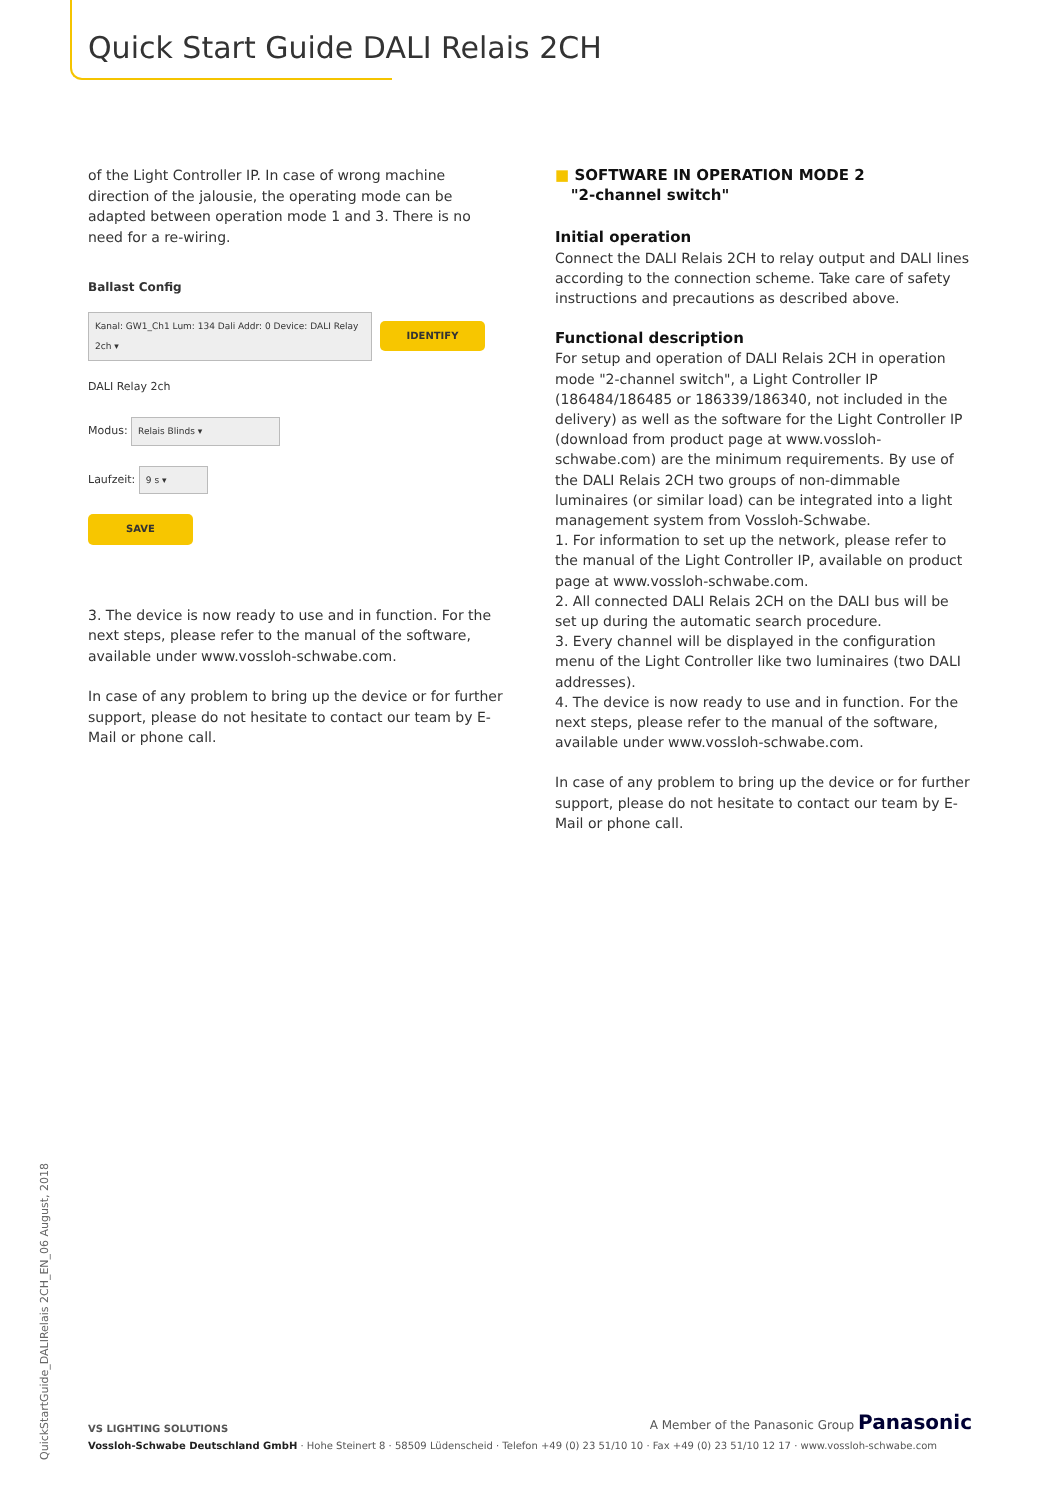Quick Start Guide DALI Relais 2CH
of the Light Controller IP. In case of wrong machine direction of the jalousie, the operating mode can be adapted between operation mode 1 and 3. There is no need for a re-wiring.
Ballast Config
Kanal: GW1_Ch1 Lum: 134 Dali Addr: 0 Device: DALI Relay 2ch ▾ IDENTIFY
DALI Relay 2ch
Modus: Relais Blinds ▾
Laufzeit: 9 s ▾
SAVE
3. The device is now ready to use and in function. For the next steps, please refer to the manual of the software, available under www.vossloh-schwabe.com.
In case of any problem to bring up the device or for further support, please do not hesitate to contact our team by E-Mail or phone call.
■ SOFTWARE IN OPERATION MODE 2
"2-channel switch"
Initial operation
Connect the DALI Relais 2CH to relay output and DALI lines according to the connection scheme. Take care of safety instructions and precautions as described above.
Functional description
For setup and operation of DALI Relais 2CH in operation mode "2-channel switch", a Light Controller IP (186484/186485 or 186339/186340, not included in the delivery) as well as the software for the Light Controller IP (download from product page at www.vossloh-schwabe.com) are the minimum requirements. By use of the DALI Relais 2CH two groups of non-dimmable luminaires (or similar load) can be integrated into a light management system from Vossloh-Schwabe.
1. For information to set up the network, please refer to the manual of the Light Controller IP, available on product page at www.vossloh-schwabe.com.
2. All connected DALI Relais 2CH on the DALI bus will be set up during the automatic search procedure.
3. Every channel will be displayed in the configuration menu of the Light Controller like two luminaires (two DALI addresses).
4. The device is now ready to use and in function. For the next steps, please refer to the manual of the software, available under www.vossloh-schwabe.com.
In case of any problem to bring up the device or for further support, please do not hesitate to contact our team by E-Mail or phone call.
QuickStartGuide_DALIRelais 2CH_EN_06 August, 2018
VS LIGHTING SOLUTIONS A Member of the Panasonic Group Panasonic
Vossloh-Schwabe Deutschland GmbH · Hohe Steinert 8 · 58509 Lüdenscheid · Telefon +49 (0) 23 51/10 10 · Fax +49 (0) 23 51/10 12 17 · www.vossloh-schwabe.com